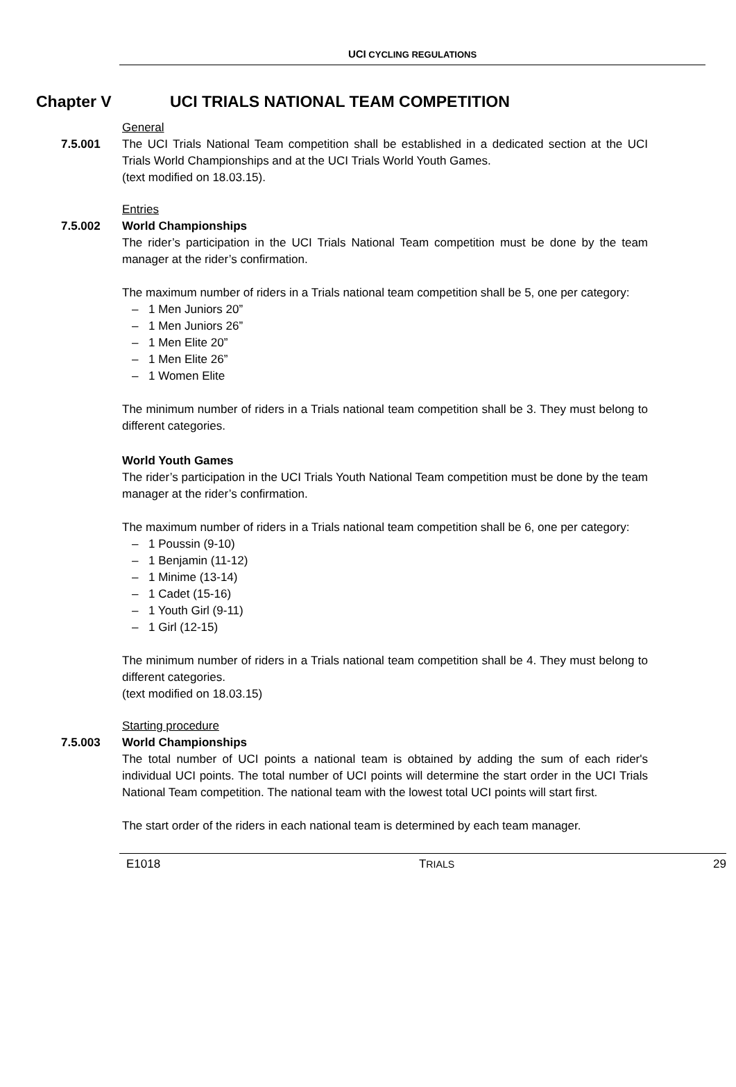UCI CYCLING REGULATIONS
Chapter V UCI TRIALS NATIONAL TEAM COMPETITION
General
7.5.001 The UCI Trials National Team competition shall be established in a dedicated section at the UCI Trials World Championships and at the UCI Trials World Youth Games.
(text modified on 18.03.15).
Entries
7.5.002 World Championships
The rider’s participation in the UCI Trials National Team competition must be done by the team manager at the rider’s confirmation.
The maximum number of riders in a Trials national team competition shall be 5, one per category:
– 1 Men Juniors 20”
– 1 Men Juniors 26”
– 1 Men Elite 20”
– 1 Men Elite 26”
– 1 Women Elite
The minimum number of riders in a Trials national team competition shall be 3. They must belong to different categories.
World Youth Games
The rider’s participation in the UCI Trials Youth National Team competition must be done by the team manager at the rider’s confirmation.
The maximum number of riders in a Trials national team competition shall be 6, one per category:
– 1 Poussin (9-10)
– 1 Benjamin (11-12)
– 1 Minime (13-14)
– 1 Cadet (15-16)
– 1 Youth Girl (9-11)
– 1 Girl (12-15)
The minimum number of riders in a Trials national team competition shall be 4. They must belong to different categories.
(text modified on 18.03.15)
Starting procedure
7.5.003 World Championships
The total number of UCI points a national team is obtained by adding the sum of each rider's individual UCI points. The total number of UCI points will determine the start order in the UCI Trials National Team competition. The national team with the lowest total UCI points will start first.
The start order of the riders in each national team is determined by each team manager.
E1018 TRIALS 29